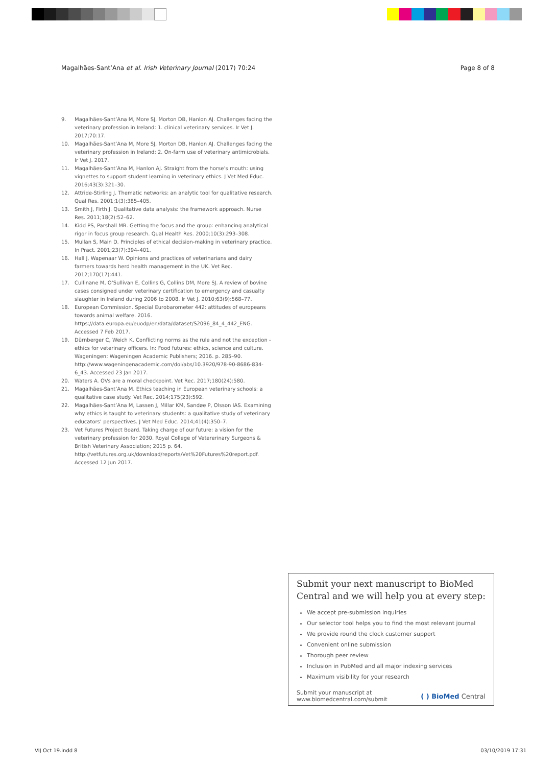Magalhães-Sant’Ana et al. Irish Veterinary Journal (2017) 70:24 Page 8 of 8
9. Magalhães-Sant’Ana M, More SJ, Morton DB, Hanlon AJ. Challenges facing the veterinary profession in Ireland: 1. clinical veterinary services. Ir Vet J. 2017;70:17.
10. Magalhães-Sant’Ana M, More SJ, Morton DB, Hanlon AJ. Challenges facing the veterinary profession in Ireland: 2. On-farm use of veterinary antimicrobials. Ir Vet J. 2017.
11. Magalhães-Sant’Ana M, Hanlon AJ. Straight from the horse’s mouth: using vignettes to support student learning in veterinary ethics. J Vet Med Educ. 2016;43(3):321–30.
12. Attride-Stirling J. Thematic networks: an analytic tool for qualitative research. Qual Res. 2001;1(3):385–405.
13. Smith J, Firth J. Qualitative data analysis: the framework approach. Nurse Res. 2011;18(2):52–62.
14. Kidd PS, Parshall MB. Getting the focus and the group: enhancing analytical rigor in focus group research. Qual Health Res. 2000;10(3):293–308.
15. Mullan S, Main D. Principles of ethical decision-making in veterinary practice. In Pract. 2001;23(7):394–401.
16. Hall J, Wapenaar W. Opinions and practices of veterinarians and dairy farmers towards herd health management in the UK. Vet Rec. 2012;170(17):441.
17. Cullinane M, O’Sullivan E, Collins G, Collins DM, More SJ. A review of bovine cases consigned under veterinary certification to emergency and casualty slaughter in Ireland during 2006 to 2008. Ir Vet J. 2010;63(9):568–77.
18. European Commission. Special Eurobarometer 442: attitudes of europeans towards animal welfare. 2016. https://data.europa.eu/euodp/en/data/dataset/S2096_84_4_442_ENG. Accessed 7 Feb 2017.
19. Dürnberger C, Weich K. Conflicting norms as the rule and not the exception - ethics for veterinary officers. In: Food futures: ethics, science and culture. Wageningen: Wageningen Academic Publishers; 2016. p. 285–90. http://www.wageningenacademic.com/doi/abs/10.3920/978-90-8686-834-6_43. Accessed 23 Jan 2017.
20. Waters A. OVs are a moral checkpoint. Vet Rec. 2017;180(24):580.
21. Magalhães-Sant’Ana M. Ethics teaching in European veterinary schools: a qualitative case study. Vet Rec. 2014;175(23):592.
22. Magalhães-Sant’Ana M, Lassen J, Millar KM, Sandøe P, Olsson IAS. Examining why ethics is taught to veterinary students: a qualitative study of veterinary educators’ perspectives. J Vet Med Educ. 2014;41(4):350–7.
23. Vet Futures Project Board. Taking charge of our future: a vision for the veterinary profession for 2030. Royal College of Vetererinary Surgeons & British Veterinary Association; 2015 p. 64. http://vetfutures.org.uk/download/reports/Vet%20Futures%20report.pdf. Accessed 12 Jun 2017.
Submit your next manuscript to BioMed Central and we will help you at every step:
We accept pre-submission inquiries
Our selector tool helps you to find the most relevant journal
We provide round the clock customer support
Convenient online submission
Thorough peer review
Inclusion in PubMed and all major indexing services
Maximum visibility for your research
Submit your manuscript at
www.biomedcentral.com/submit ( ) BioMed Central
VIJ Oct 19.indd 8 03/10/2019 17:31